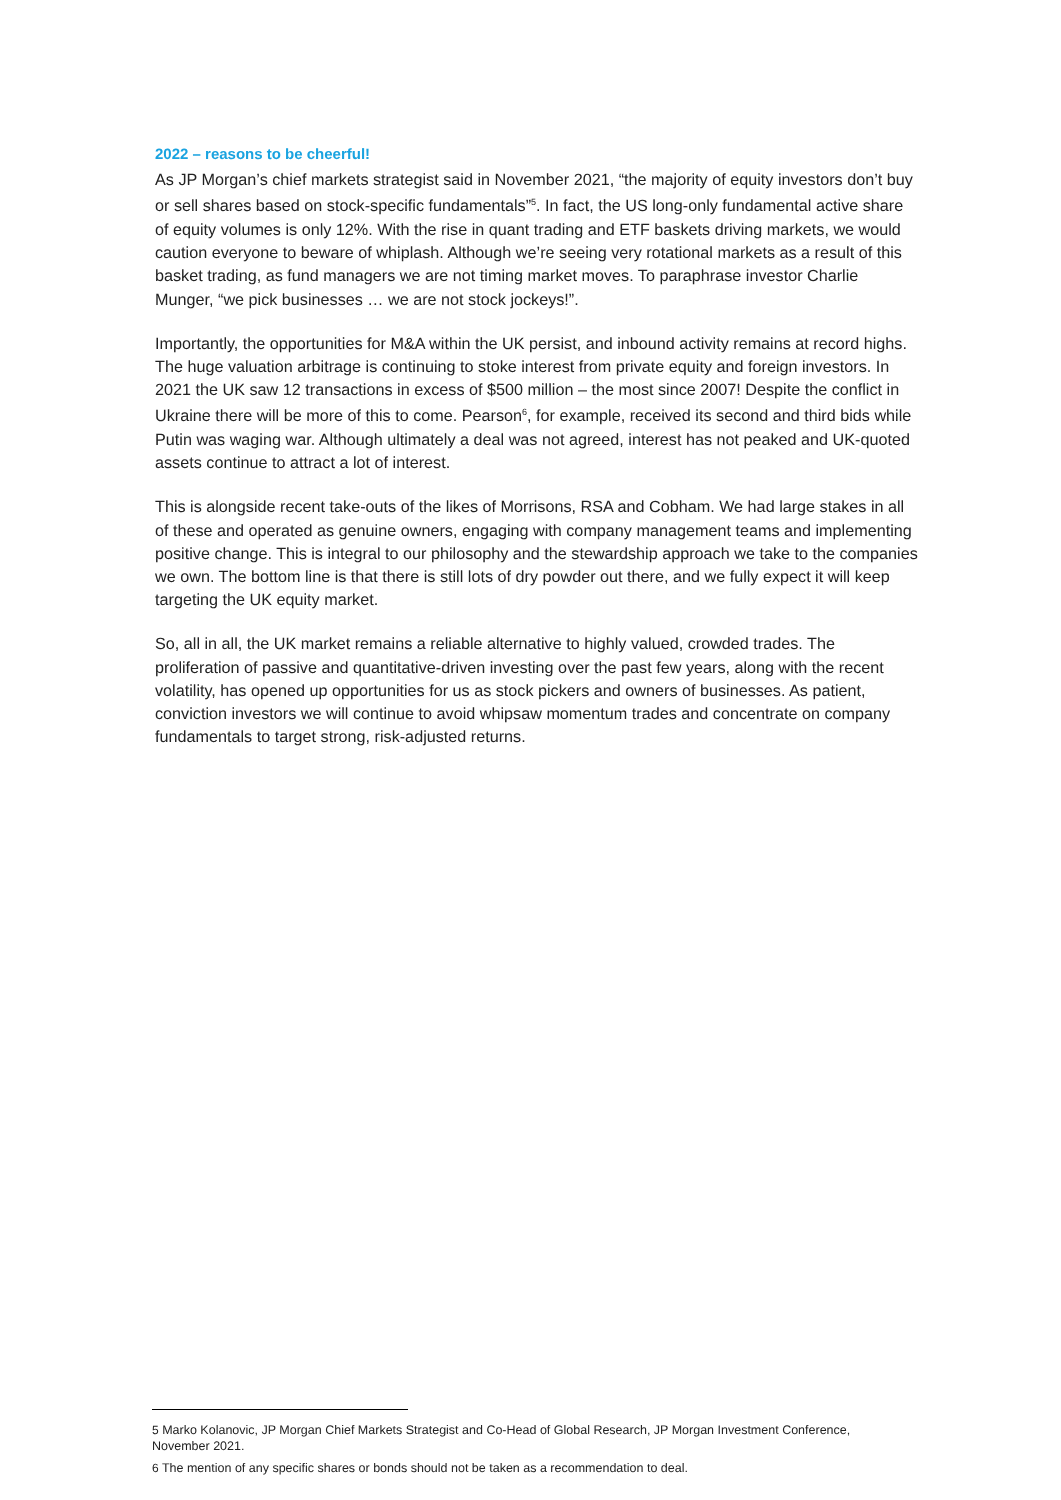2022 – reasons to be cheerful!
As JP Morgan’s chief markets strategist said in November 2021, “the majority of equity investors don’t buy or sell shares based on stock-specific fundamentals”<sup>5</sup>. In fact, the US long-only fundamental active share of equity volumes is only 12%. With the rise in quant trading and ETF baskets driving markets, we would caution everyone to beware of whiplash. Although we’re seeing very rotational markets as a result of this basket trading, as fund managers we are not timing market moves. To paraphrase investor Charlie Munger, “we pick businesses … we are not stock jockeys!”.
Importantly, the opportunities for M&A within the UK persist, and inbound activity remains at record highs. The huge valuation arbitrage is continuing to stoke interest from private equity and foreign investors. In 2021 the UK saw 12 transactions in excess of $500 million – the most since 2007! Despite the conflict in Ukraine there will be more of this to come. Pearson<sup>6</sup>, for example, received its second and third bids while Putin was waging war. Although ultimately a deal was not agreed, interest has not peaked and UK-quoted assets continue to attract a lot of interest.
This is alongside recent take-outs of the likes of Morrisons, RSA and Cobham. We had large stakes in all of these and operated as genuine owners, engaging with company management teams and implementing positive change. This is integral to our philosophy and the stewardship approach we take to the companies we own. The bottom line is that there is still lots of dry powder out there, and we fully expect it will keep targeting the UK equity market.
So, all in all, the UK market remains a reliable alternative to highly valued, crowded trades. The proliferation of passive and quantitative-driven investing over the past few years, along with the recent volatility, has opened up opportunities for us as stock pickers and owners of businesses. As patient, conviction investors we will continue to avoid whipsaw momentum trades and concentrate on company fundamentals to target strong, risk-adjusted returns.
<sup>5</sup> Marko Kolanovic, JP Morgan Chief Markets Strategist and Co-Head of Global Research, JP Morgan Investment Conference, November 2021.
<sup>6</sup> The mention of any specific shares or bonds should not be taken as a recommendation to deal.